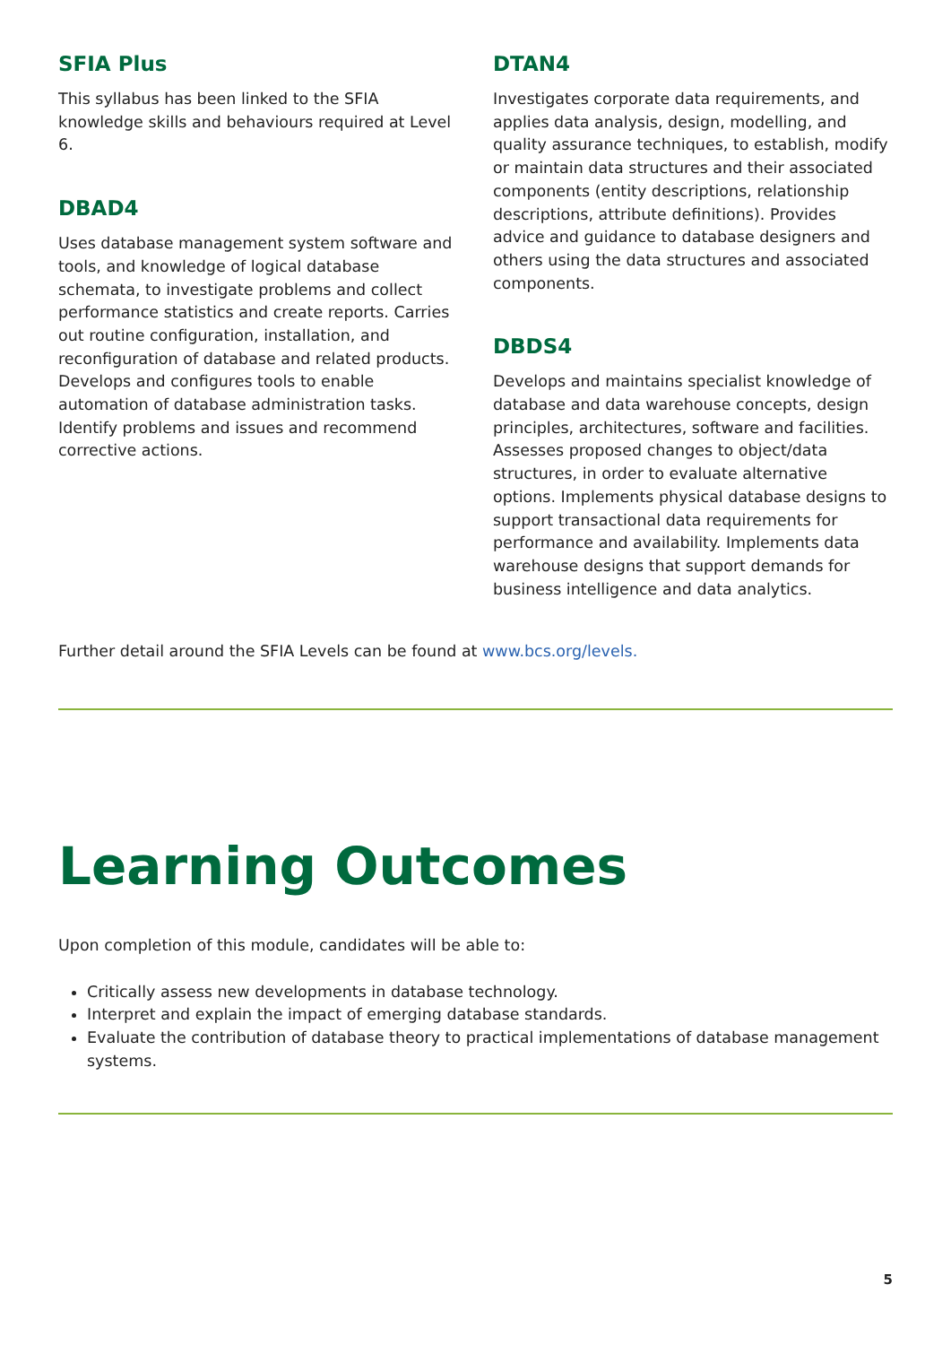SFIA Plus
This syllabus has been linked to the SFIA knowledge skills and behaviours required at Level 6.
DBAD4
Uses database management system software and tools, and knowledge of logical database schemata, to investigate problems and collect performance statistics and create reports. Carries out routine configuration, installation, and reconfiguration of database and related products. Develops and configures tools to enable automation of database administration tasks. Identify problems and issues and recommend corrective actions.
DTAN4
Investigates corporate data requirements, and applies data analysis, design, modelling, and quality assurance techniques, to establish, modify or maintain data structures and their associated components (entity descriptions, relationship descriptions, attribute definitions). Provides advice and guidance to database designers and others using the data structures and associated components.
DBDS4
Develops and maintains specialist knowledge of database and data warehouse concepts, design principles, architectures, software and facilities. Assesses proposed changes to object/data structures, in order to evaluate alternative options. Implements physical database designs to support transactional data requirements for performance and availability. Implements data warehouse designs that support demands for business intelligence and data analytics.
Further detail around the SFIA Levels can be found at www.bcs.org/levels.
Learning Outcomes
Upon completion of this module, candidates will be able to:
Critically assess new developments in database technology.
Interpret and explain the impact of emerging database standards.
Evaluate the contribution of database theory to practical implementations of database management systems.
5